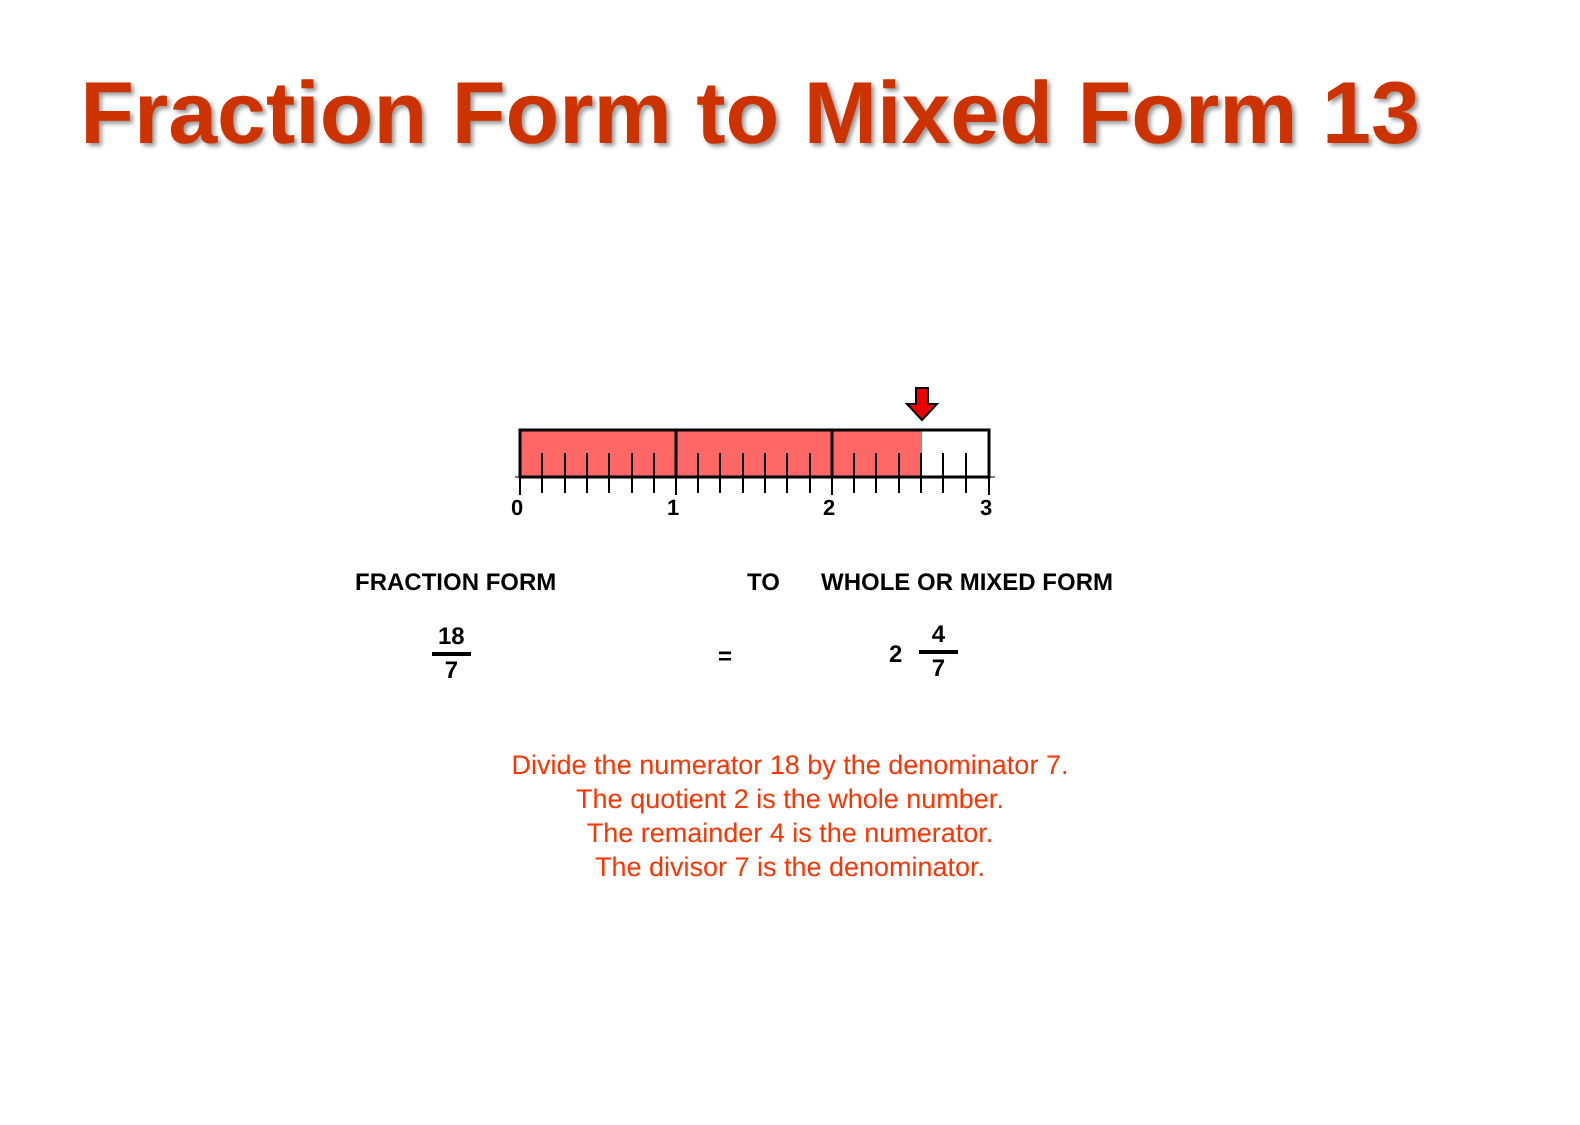Fraction Form to Mixed Form 13
0
1
2
3
FRACTION FORM TO WHOLE OR MIXED FORM
18
7
= 2
4
7
Divide the numerator 18 by the denominator 7.
The quotient 2 is the whole number.
The remainder 4 is the numerator.
The divisor 7 is the denominator.